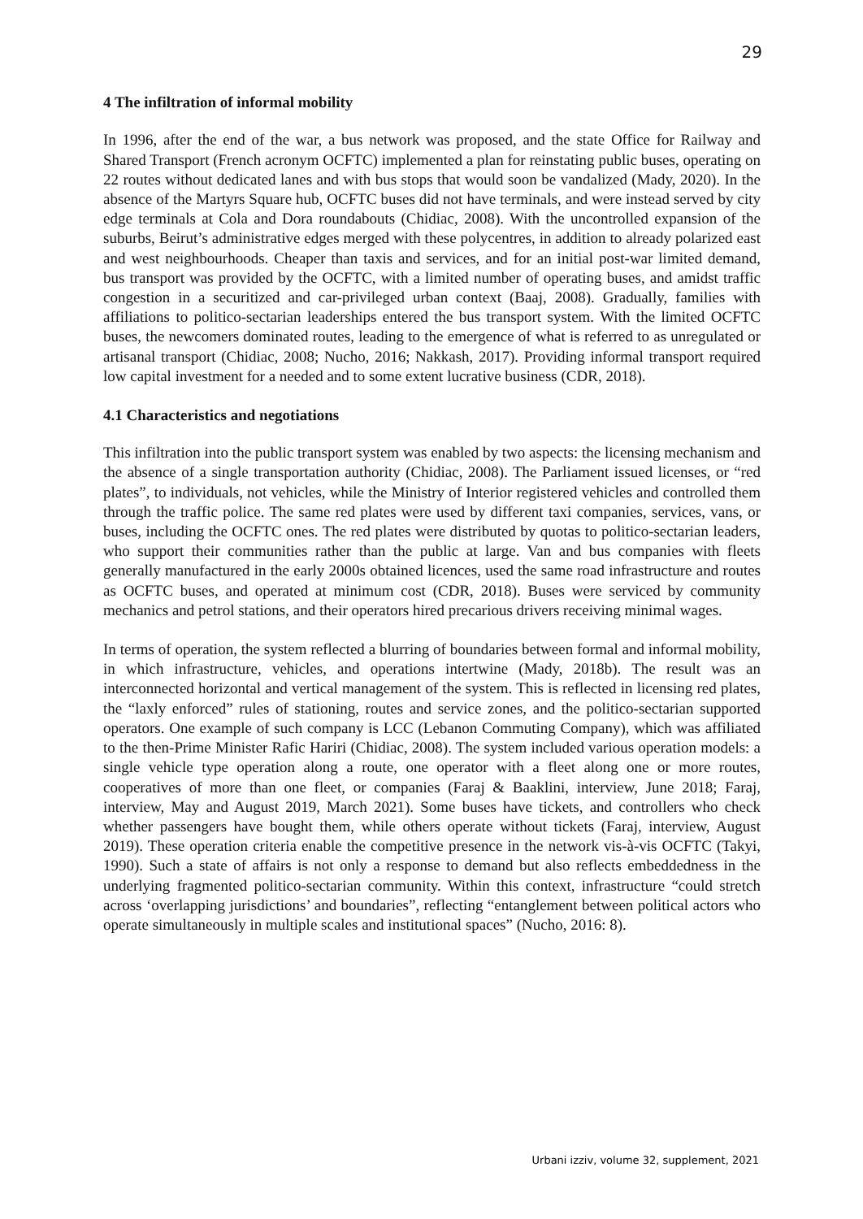29
4 The infiltration of informal mobility
In 1996, after the end of the war, a bus network was proposed, and the state Office for Railway and Shared Transport (French acronym OCFTC) implemented a plan for reinstating public buses, operating on 22 routes without dedicated lanes and with bus stops that would soon be vandalized (Mady, 2020). In the absence of the Martyrs Square hub, OCFTC buses did not have terminals, and were instead served by city edge terminals at Cola and Dora roundabouts (Chidiac, 2008). With the uncontrolled expansion of the suburbs, Beirut’s administrative edges merged with these polycentres, in addition to already polarized east and west neighbourhoods. Cheaper than taxis and services, and for an initial post-war limited demand, bus transport was provided by the OCFTC, with a limited number of operating buses, and amidst traffic congestion in a securitized and car-privileged urban context (Baaj, 2008). Gradually, families with affiliations to politico-sectarian leaderships entered the bus transport system. With the limited OCFTC buses, the newcomers dominated routes, leading to the emergence of what is referred to as unregulated or artisanal transport (Chidiac, 2008; Nucho, 2016; Nakkash, 2017). Providing informal transport required low capital investment for a needed and to some extent lucrative business (CDR, 2018).
4.1 Characteristics and negotiations
This infiltration into the public transport system was enabled by two aspects: the licensing mechanism and the absence of a single transportation authority (Chidiac, 2008). The Parliament issued licenses, or “red plates”, to individuals, not vehicles, while the Ministry of Interior registered vehicles and controlled them through the traffic police. The same red plates were used by different taxi companies, services, vans, or buses, including the OCFTC ones. The red plates were distributed by quotas to politico-sectarian leaders, who support their communities rather than the public at large. Van and bus companies with fleets generally manufactured in the early 2000s obtained licences, used the same road infrastructure and routes as OCFTC buses, and operated at minimum cost (CDR, 2018). Buses were serviced by community mechanics and petrol stations, and their operators hired precarious drivers receiving minimal wages.
In terms of operation, the system reflected a blurring of boundaries between formal and informal mobility, in which infrastructure, vehicles, and operations intertwine (Mady, 2018b). The result was an interconnected horizontal and vertical management of the system. This is reflected in licensing red plates, the “laxly enforced” rules of stationing, routes and service zones, and the politico-sectarian supported operators. One example of such company is LCC (Lebanon Commuting Company), which was affiliated to the then-Prime Minister Rafic Hariri (Chidiac, 2008). The system included various operation models: a single vehicle type operation along a route, one operator with a fleet along one or more routes, cooperatives of more than one fleet, or companies (Faraj & Baaklini, interview, June 2018; Faraj, interview, May and August 2019, March 2021). Some buses have tickets, and controllers who check whether passengers have bought them, while others operate without tickets (Faraj, interview, August 2019). These operation criteria enable the competitive presence in the network vis-à-vis OCFTC (Takyi, 1990). Such a state of affairs is not only a response to demand but also reflects embeddedness in the underlying fragmented politico-sectarian community. Within this context, infrastructure “could stretch across ‘overlapping jurisdictions’ and boundaries”, reflecting “entanglement between political actors who operate simultaneously in multiple scales and institutional spaces” (Nucho, 2016: 8).
Urbani izziv, volume 32, supplement, 2021